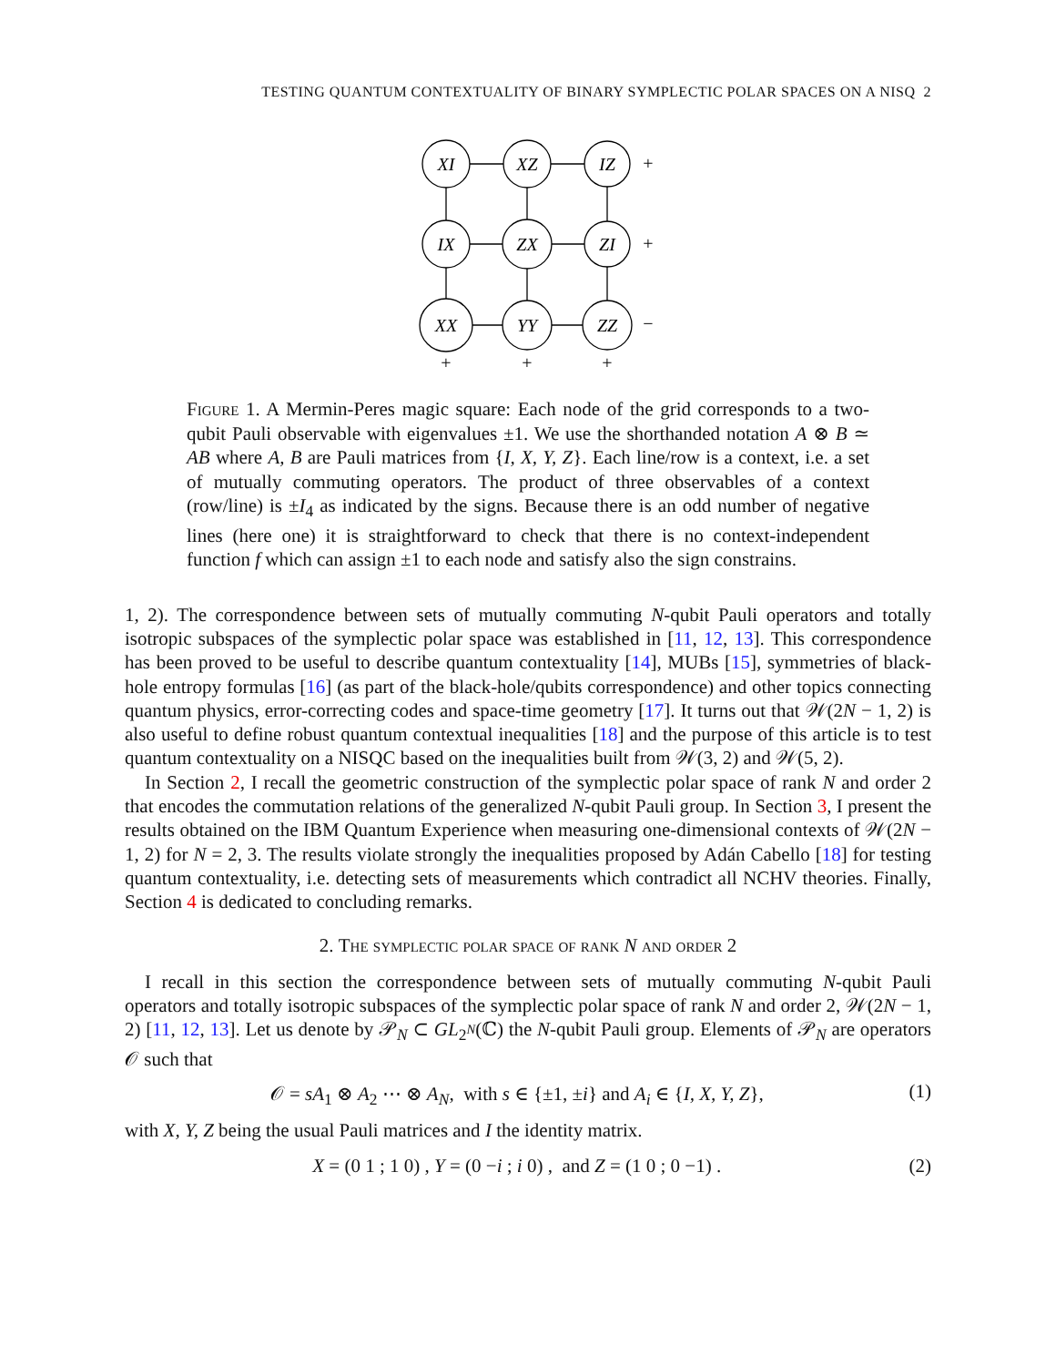TESTING QUANTUM CONTEXTUALITY OF BINARY SYMPLECTIC POLAR SPACES ON A NISQ 2
XI
XZ
IZ
IX
ZX
ZI
XX
YY
ZZ
+
+
−
+
+
+
Figure 1. A Mermin-Peres magic square: Each node of the grid corresponds to a two-qubit Pauli observable with eigenvalues ±1. We use the shorthanded notation A ⊗ B ≃ AB where A, B are Pauli matrices from {I, X, Y, Z}. Each line/row is a context, i.e. a set of mutually commuting operators. The product of three observables of a context (row/line) is ±I<sub>4</sub> as indicated by the signs. Because there is an odd number of negative lines (here one) it is straightforward to check that there is no context-independent function f which can assign ±1 to each node and satisfy also the sign constrains.
1, 2). The correspondence between sets of mutually commuting N-qubit Pauli operators and totally isotropic subspaces of the symplectic polar space was established in [11, 12, 13]. This correspondence has been proved to be useful to describe quantum contextuality [14], MUBs [15], symmetries of black-hole entropy formulas [16] (as part of the black-hole/qubits correspondence) and other topics connecting quantum physics, error-correcting codes and space-time geometry [17]. It turns out that 𝒲(2N − 1, 2) is also useful to define robust quantum contextual inequalities [18] and the purpose of this article is to test quantum contextuality on a NISQC based on the inequalities built from 𝒲(3, 2) and 𝒲(5, 2).
In Section 2, I recall the geometric construction of the symplectic polar space of rank N and order 2 that encodes the commutation relations of the generalized N-qubit Pauli group. In Section 3, I present the results obtained on the IBM Quantum Experience when measuring one-dimensional contexts of 𝒲(2N − 1, 2) for N = 2, 3. The results violate strongly the inequalities proposed by Adán Cabello [18] for testing quantum contextuality, i.e. detecting sets of measurements which contradict all NCHV theories. Finally, Section 4 is dedicated to concluding remarks.
2. The symplectic polar space of rank N and order 2
I recall in this section the correspondence between sets of mutually commuting N-qubit Pauli operators and totally isotropic subspaces of the symplectic polar space of rank N and order 2, 𝒲(2N − 1, 2) [11, 12, 13]. Let us denote by 𝒫<sub>N</sub> ⊂ GL<sub>2<sup>N</sup></sub>(ℂ) the N-qubit Pauli group. Elements of 𝒫<sub>N</sub> are operators 𝒪 such that
𝒪 = sA<sub>1</sub> ⊗ A<sub>2</sub> ⋯ ⊗ A<sub>N</sub>, with s ∈ {±1, ±i} and A<sub>i</sub> ∈ {I, X, Y, Z}, (1)
with X, Y, Z being the usual Pauli matrices and I the identity matrix.
X = (0 1 ; 1 0) , Y = (0 −i ; i 0) , and Z = (1 0 ; 0 −1) . (2)